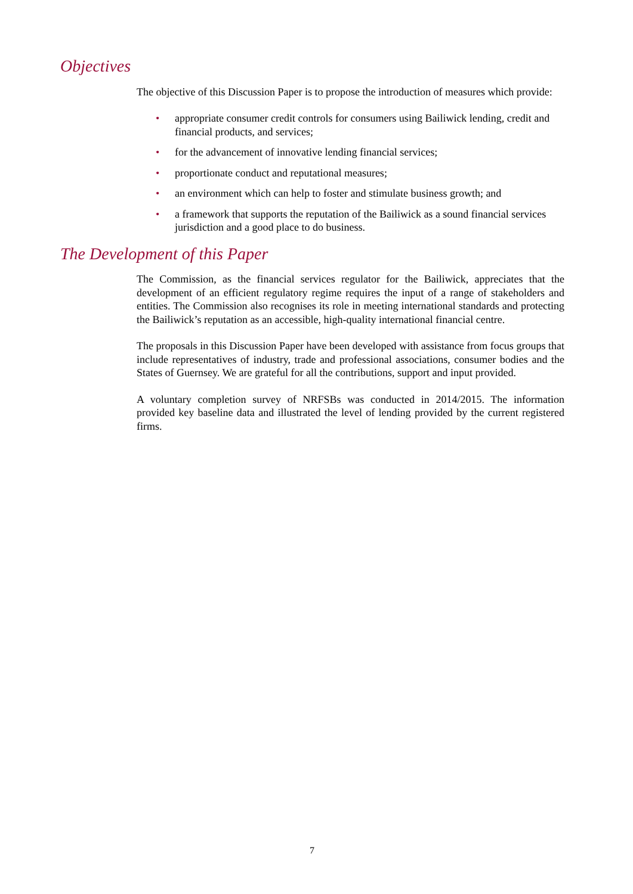Objectives
The objective of this Discussion Paper is to propose the introduction of measures which provide:
• appropriate consumer credit controls for consumers using Bailiwick lending, credit and financial products, and services;
• for the advancement of innovative lending financial services;
• proportionate conduct and reputational measures;
• an environment which can help to foster and stimulate business growth; and
• a framework that supports the reputation of the Bailiwick as a sound financial services jurisdiction and a good place to do business.
The Development of this Paper
The Commission, as the financial services regulator for the Bailiwick, appreciates that the development of an efficient regulatory regime requires the input of a range of stakeholders and entities. The Commission also recognises its role in meeting international standards and protecting the Bailiwick’s reputation as an accessible, high-quality international financial centre.
The proposals in this Discussion Paper have been developed with assistance from focus groups that include representatives of industry, trade and professional associations, consumer bodies and the States of Guernsey. We are grateful for all the contributions, support and input provided.
A voluntary completion survey of NRFSBs was conducted in 2014/2015. The information provided key baseline data and illustrated the level of lending provided by the current registered firms.
7